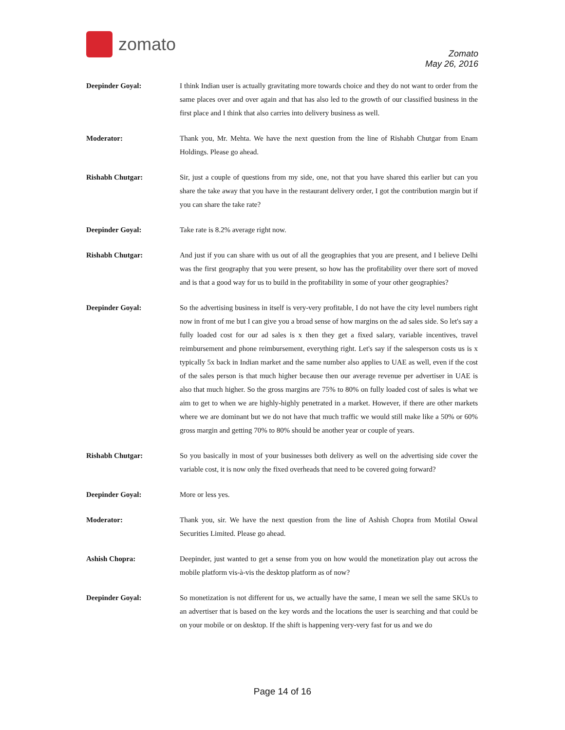zomato
Zomato
May 26, 2016
Deepinder Goyal: I think Indian user is actually gravitating more towards choice and they do not want to order from the same places over and over again and that has also led to the growth of our classified business in the first place and I think that also carries into delivery business as well.
Moderator: Thank you, Mr. Mehta. We have the next question from the line of Rishabh Chutgar from Enam Holdings. Please go ahead.
Rishabh Chutgar: Sir, just a couple of questions from my side, one, not that you have shared this earlier but can you share the take away that you have in the restaurant delivery order, I got the contribution margin but if you can share the take rate?
Deepinder Goyal: Take rate is 8.2% average right now.
Rishabh Chutgar: And just if you can share with us out of all the geographies that you are present, and I believe Delhi was the first geography that you were present, so how has the profitability over there sort of moved and is that a good way for us to build in the profitability in some of your other geographies?
Deepinder Goyal: So the advertising business in itself is very-very profitable, I do not have the city level numbers right now in front of me but I can give you a broad sense of how margins on the ad sales side. So let's say a fully loaded cost for our ad sales is x then they get a fixed salary, variable incentives, travel reimbursement and phone reimbursement, everything right. Let's say if the salesperson costs us is x typically 5x back in Indian market and the same number also applies to UAE as well, even if the cost of the sales person is that much higher because then our average revenue per advertiser in UAE is also that much higher. So the gross margins are 75% to 80% on fully loaded cost of sales is what we aim to get to when we are highly-highly penetrated in a market. However, if there are other markets where we are dominant but we do not have that much traffic we would still make like a 50% or 60% gross margin and getting 70% to 80% should be another year or couple of years.
Rishabh Chutgar: So you basically in most of your businesses both delivery as well on the advertising side cover the variable cost, it is now only the fixed overheads that need to be covered going forward?
Deepinder Goyal: More or less yes.
Moderator: Thank you, sir. We have the next question from the line of Ashish Chopra from Motilal Oswal Securities Limited. Please go ahead.
Ashish Chopra: Deepinder, just wanted to get a sense from you on how would the monetization play out across the mobile platform vis-à-vis the desktop platform as of now?
Deepinder Goyal: So monetization is not different for us, we actually have the same, I mean we sell the same SKUs to an advertiser that is based on the key words and the locations the user is searching and that could be on your mobile or on desktop. If the shift is happening very-very fast for us and we do
Page 14 of 16